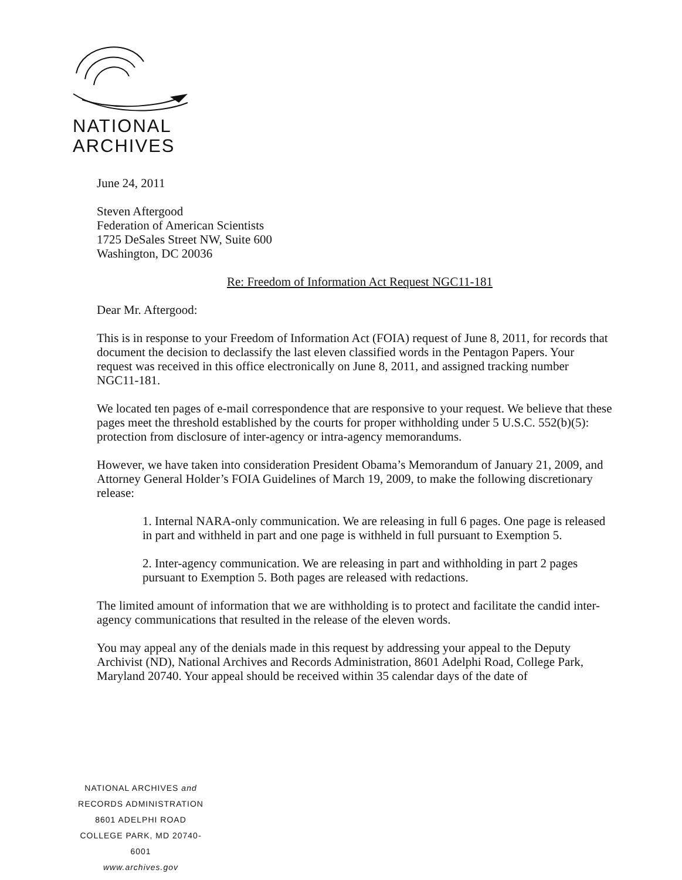NATIONAL
ARCHIVES
June 24, 2011
Steven Aftergood
Federation of American Scientists
1725 DeSales Street NW, Suite 600
Washington, DC 20036
Re: Freedom of Information Act Request NGC11-181
Dear Mr. Aftergood:
This is in response to your Freedom of Information Act (FOIA) request of June 8, 2011, for records that document the decision to declassify the last eleven classified words in the Pentagon Papers. Your request was received in this office electronically on June 8, 2011, and assigned tracking number NGC11-181.
We located ten pages of e-mail correspondence that are responsive to your request. We believe that these pages meet the threshold established by the courts for proper withholding under 5 U.S.C. 552(b)(5): protection from disclosure of inter-agency or intra-agency memorandums.
However, we have taken into consideration President Obama’s Memorandum of January 21, 2009, and Attorney General Holder’s FOIA Guidelines of March 19, 2009, to make the following discretionary release:
1. Internal NARA-only communication. We are releasing in full 6 pages. One page is released in part and withheld in part and one page is withheld in full pursuant to Exemption 5.
2. Inter-agency communication. We are releasing in part and withholding in part 2 pages pursuant to Exemption 5. Both pages are released with redactions.
The limited amount of information that we are withholding is to protect and facilitate the candid inter-agency communications that resulted in the release of the eleven words.
You may appeal any of the denials made in this request by addressing your appeal to the Deputy Archivist (ND), National Archives and Records Administration, 8601 Adelphi Road, College Park, Maryland 20740. Your appeal should be received within 35 calendar days of the date of
NATIONAL ARCHIVES and
RECORDS ADMINISTRATION
8601 ADELPHI ROAD
COLLEGE PARK, MD 20740-6001
www.archives.gov